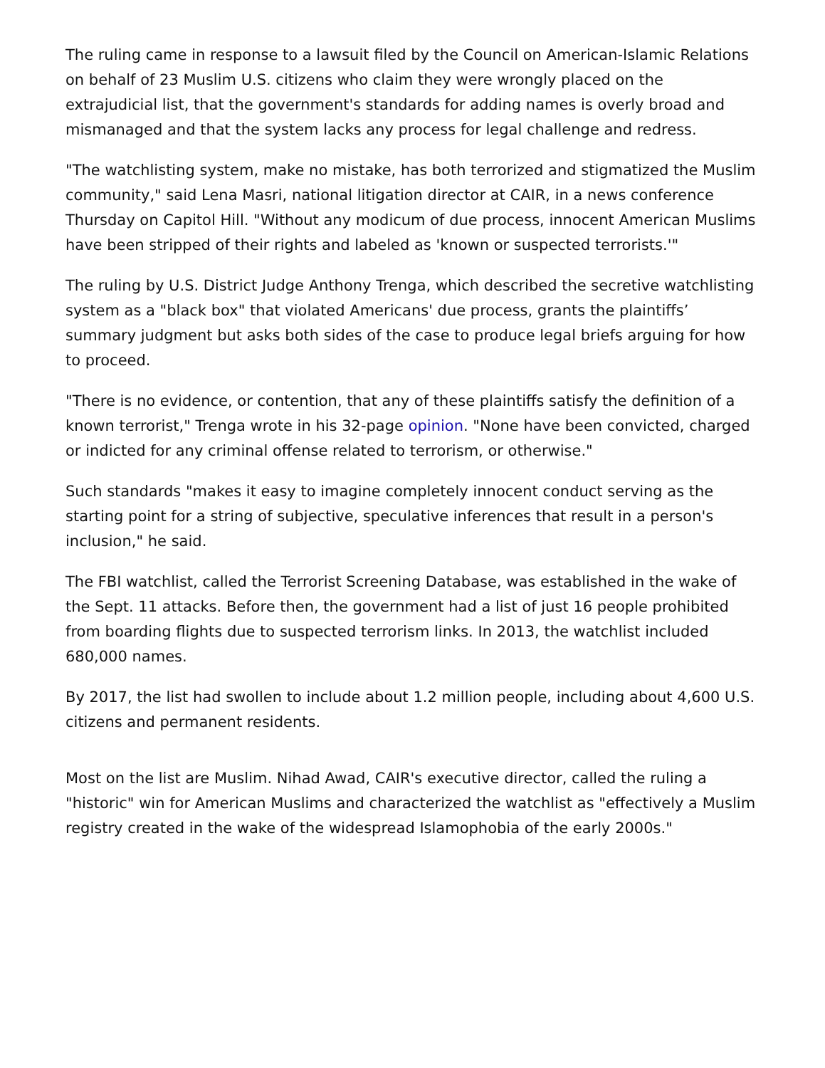The ruling came in response to a lawsuit filed by the Council on American-Islamic Relations on behalf of 23 Muslim U.S. citizens who claim they were wrongly placed on the extrajudicial list, that the government's standards for adding names is overly broad and mismanaged and that the system lacks any process for legal challenge and redress.
"The watchlisting system, make no mistake, has both terrorized and stigmatized the Muslim community," said Lena Masri, national litigation director at CAIR, in a news conference Thursday on Capitol Hill. "Without any modicum of due process, innocent American Muslims have been stripped of their rights and labeled as 'known or suspected terrorists.'"
The ruling by U.S. District Judge Anthony Trenga, which described the secretive watchlisting system as a "black box" that violated Americans' due process, grants the plaintiffs’ summary judgment but asks both sides of the case to produce legal briefs arguing for how to proceed.
"There is no evidence, or contention, that any of these plaintiffs satisfy the definition of a known terrorist," Trenga wrote in his 32-page opinion. "None have been convicted, charged or indicted for any criminal offense related to terrorism, or otherwise."
Such standards "makes it easy to imagine completely innocent conduct serving as the starting point for a string of subjective, speculative inferences that result in a person's inclusion," he said.
The FBI watchlist, called the Terrorist Screening Database, was established in the wake of the Sept. 11 attacks. Before then, the government had a list of just 16 people prohibited from boarding flights due to suspected terrorism links. In 2013, the watchlist included 680,000 names.
By 2017, the list had swollen to include about 1.2 million people, including about 4,600 U.S. citizens and permanent residents.
Most on the list are Muslim. Nihad Awad, CAIR's executive director, called the ruling a "historic" win for American Muslims and characterized the watchlist as "effectively a Muslim registry created in the wake of the widespread Islamophobia of the early 2000s."